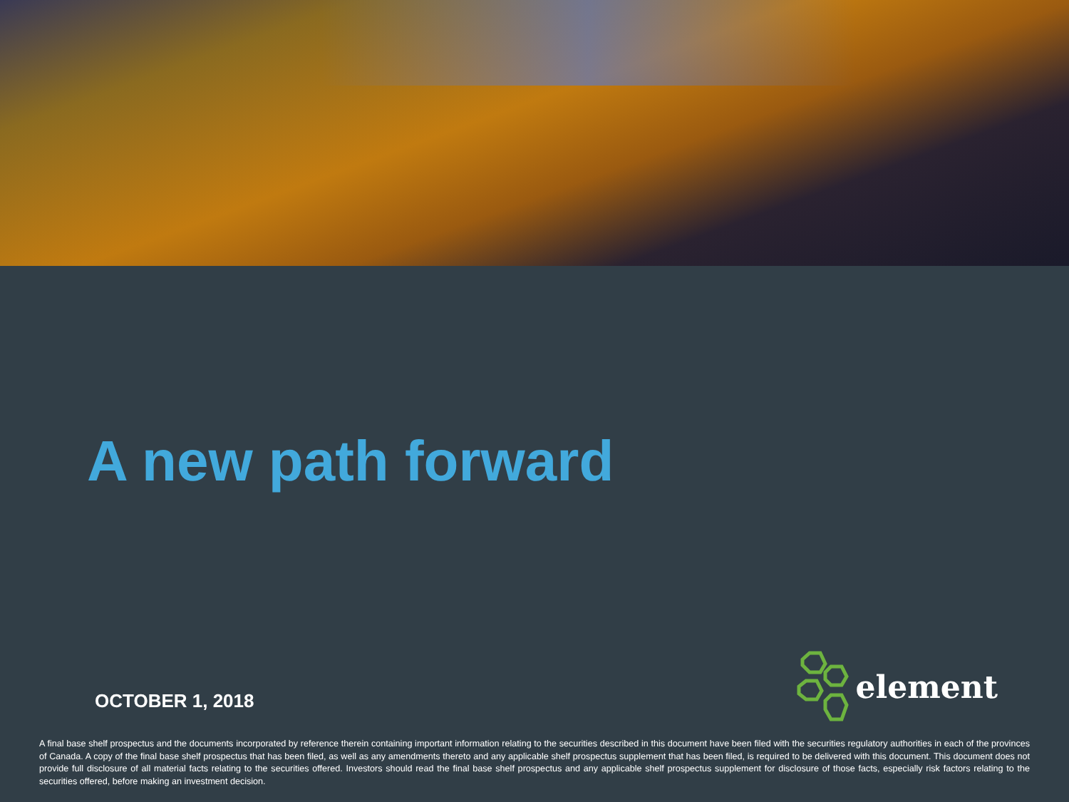A new path forward
OCTOBER 1, 2018
element
A final base shelf prospectus and the documents incorporated by reference therein containing important information relating to the securities described in this document have been filed with the securities regulatory authorities in each of the provinces of Canada. A copy of the final base shelf prospectus that has been filed, as well as any amendments thereto and any applicable shelf prospectus supplement that has been filed, is required to be delivered with this document. This document does not provide full disclosure of all material facts relating to the securities offered. Investors should read the final base shelf prospectus and any applicable shelf prospectus supplement for disclosure of those facts, especially risk factors relating to the securities offered, before making an investment decision.